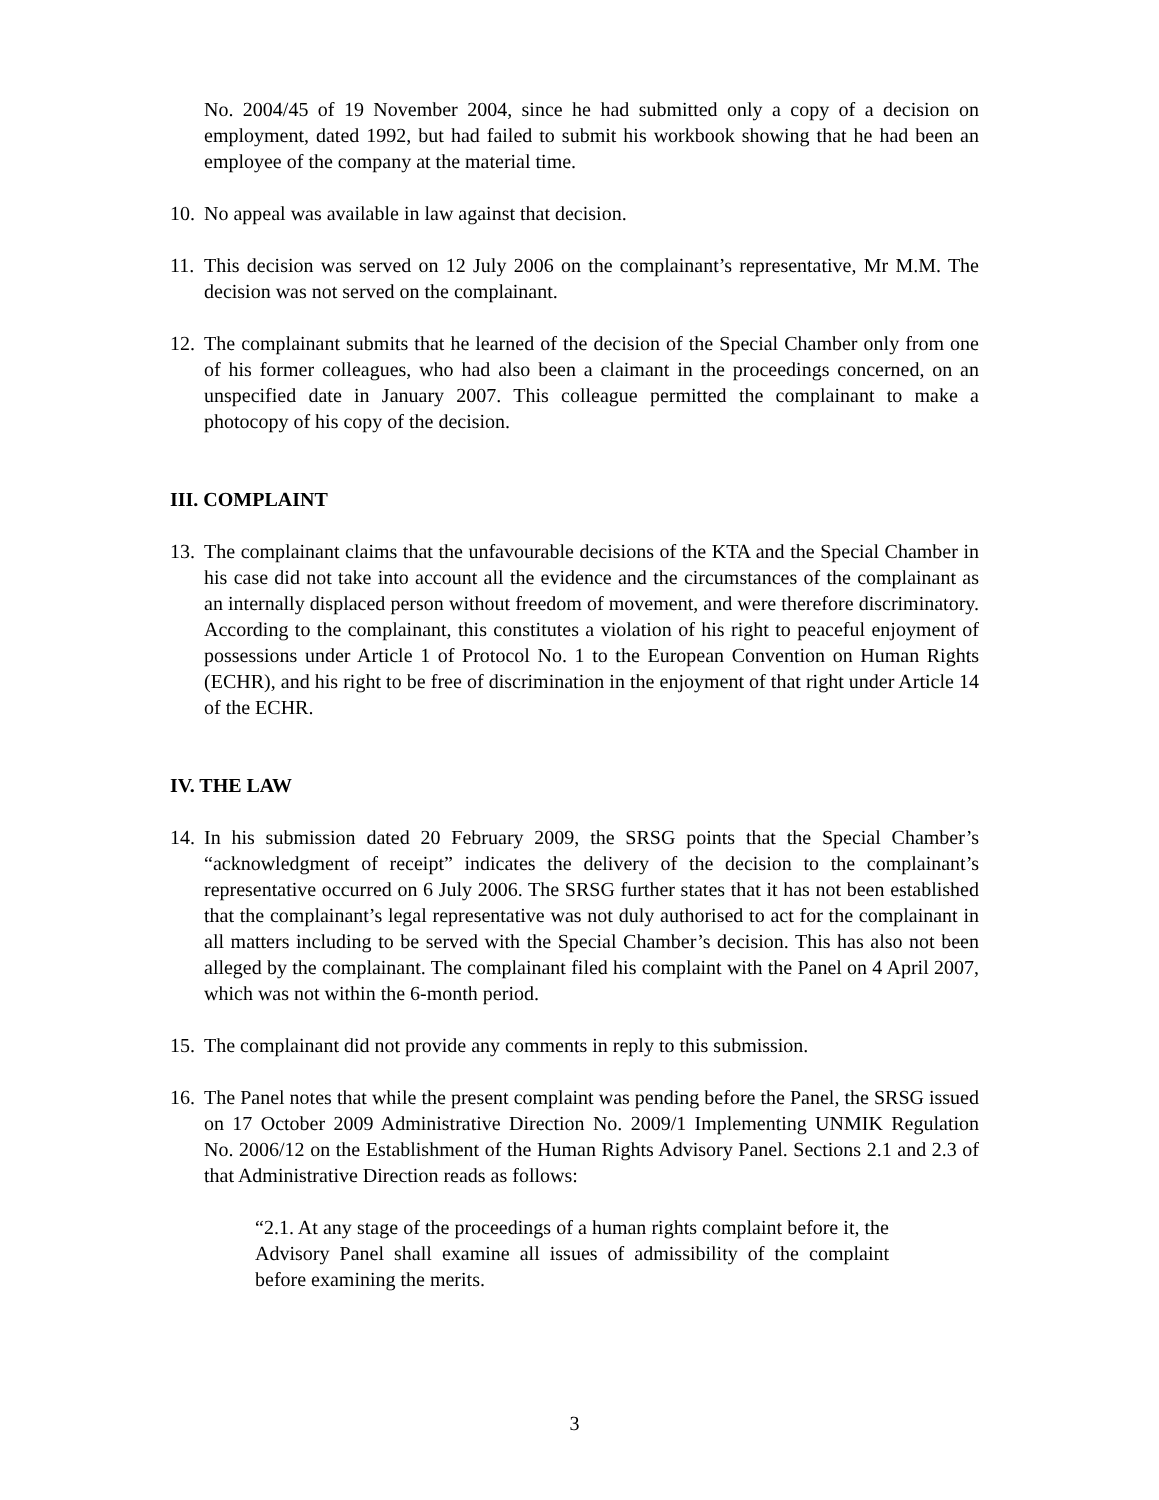No. 2004/45 of 19 November 2004, since he had submitted only a copy of a decision on employment, dated 1992, but had failed to submit his workbook showing that he had been an employee of the company at the material time.
10. No appeal was available in law against that decision.
11. This decision was served on 12 July 2006 on the complainant’s representative, Mr M.M. The decision was not served on the complainant.
12. The complainant submits that he learned of the decision of the Special Chamber only from one of his former colleagues, who had also been a claimant in the proceedings concerned, on an unspecified date in January 2007. This colleague permitted the complainant to make a photocopy of his copy of the decision.
III. COMPLAINT
13. The complainant claims that the unfavourable decisions of the KTA and the Special Chamber in his case did not take into account all the evidence and the circumstances of the complainant as an internally displaced person without freedom of movement, and were therefore discriminatory. According to the complainant, this constitutes a violation of his right to peaceful enjoyment of possessions under Article 1 of Protocol No. 1 to the European Convention on Human Rights (ECHR), and his right to be free of discrimination in the enjoyment of that right under Article 14 of the ECHR.
IV. THE LAW
14. In his submission dated 20 February 2009, the SRSG points that the Special Chamber’s “acknowledgment of receipt” indicates the delivery of the decision to the complainant’s representative occurred on 6 July 2006. The SRSG further states that it has not been established that the complainant’s legal representative was not duly authorised to act for the complainant in all matters including to be served with the Special Chamber’s decision. This has also not been alleged by the complainant. The complainant filed his complaint with the Panel on 4 April 2007, which was not within the 6-month period.
15. The complainant did not provide any comments in reply to this submission.
16. The Panel notes that while the present complaint was pending before the Panel, the SRSG issued on 17 October 2009 Administrative Direction No. 2009/1 Implementing UNMIK Regulation No. 2006/12 on the Establishment of the Human Rights Advisory Panel. Sections 2.1 and 2.3 of that Administrative Direction reads as follows:
“2.1. At any stage of the proceedings of a human rights complaint before it, the Advisory Panel shall examine all issues of admissibility of the complaint before examining the merits.
3